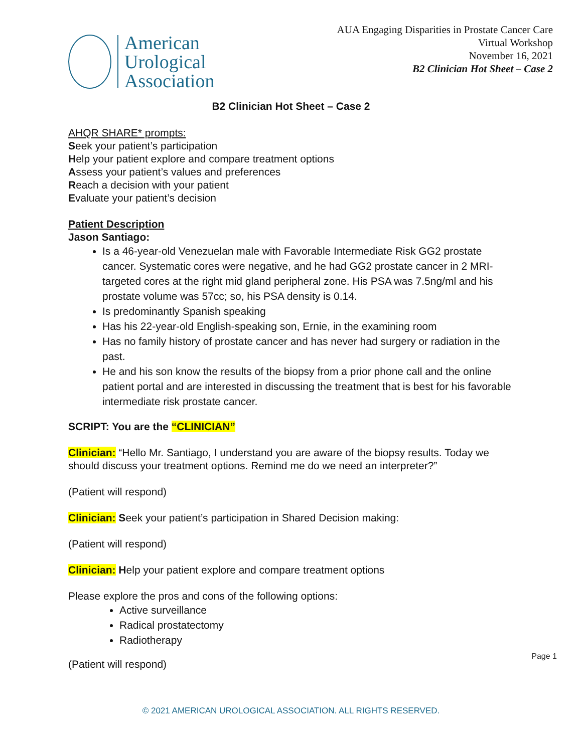American
Urological
Association
AUA Engaging Disparities in Prostate Cancer Care
Virtual Workshop
November 16, 2021
B2 Clinician Hot Sheet – Case 2
B2 Clinician Hot Sheet – Case 2
AHQR SHARE* prompts:
Seek your patient’s participation
Help your patient explore and compare treatment options
Assess your patient’s values and preferences
Reach a decision with your patient
Evaluate your patient’s decision
Patient Description
Jason Santiago:
Is a 46-year-old Venezuelan male with Favorable Intermediate Risk GG2 prostate cancer. Systematic cores were negative, and he had GG2 prostate cancer in 2 MRI-targeted cores at the right mid gland peripheral zone. His PSA was 7.5ng/ml and his prostate volume was 57cc; so, his PSA density is 0.14.
Is predominantly Spanish speaking
Has his 22-year-old English-speaking son, Ernie, in the examining room
Has no family history of prostate cancer and has never had surgery or radiation in the past.
He and his son know the results of the biopsy from a prior phone call and the online patient portal and are interested in discussing the treatment that is best for his favorable intermediate risk prostate cancer.
SCRIPT: You are the “CLINICIAN”
Clinician: “Hello Mr. Santiago, I understand you are aware of the biopsy results. Today we should discuss your treatment options. Remind me do we need an interpreter?”
(Patient will respond)
Clinician: Seek your patient’s participation in Shared Decision making:
(Patient will respond)
Clinician: Help your patient explore and compare treatment options
Please explore the pros and cons of the following options:
Active surveillance
Radical prostatectomy
Radiotherapy
(Patient will respond)
© 2021 AMERICAN UROLOGICAL ASSOCIATION. ALL RIGHTS RESERVED.
Page 1